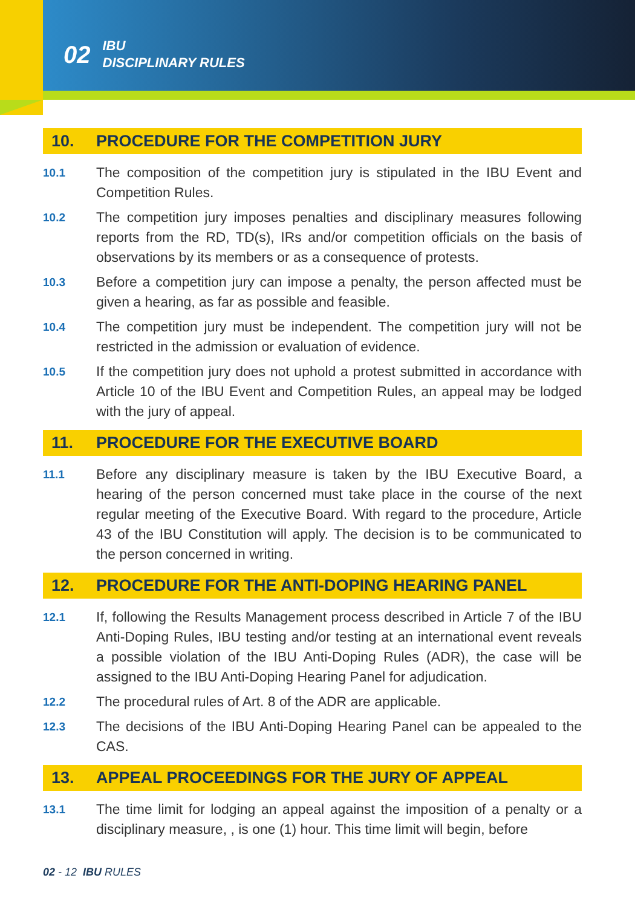02 IBU
DISCIPLINARY RULES
10. PROCEDURE FOR THE COMPETITION JURY
10.1
The composition of the competition jury is stipulated in the IBU Event and Competition Rules.
10.2
The competition jury imposes penalties and disciplinary measures following reports from the RD, TD(s), IRs and/or competition officials on the basis of observations by its members or as a consequence of protests.
10.3
Before a competition jury can impose a penalty, the person affected must be given a hearing, as far as possible and feasible.
10.4
The competition jury must be independent. The competition jury will not be restricted in the admission or evaluation of evidence.
10.5
If the competition jury does not uphold a protest submitted in accordance with Article 10 of the IBU Event and Competition Rules, an appeal may be lodged with the jury of appeal.
11. PROCEDURE FOR THE EXECUTIVE BOARD
11.1
Before any disciplinary measure is taken by the IBU Executive Board, a hearing of the person concerned must take place in the course of the next regular meeting of the Executive Board. With regard to the procedure, Article 43 of the IBU Constitution will apply. The decision is to be communicated to the person concerned in writing.
12. PROCEDURE FOR THE ANTI-DOPING HEARING PANEL
12.1
If, following the Results Management process described in Article 7 of the IBU Anti-Doping Rules, IBU testing and/or testing at an international event reveals a possible violation of the IBU Anti-Doping Rules (ADR), the case will be assigned to the IBU Anti-Doping Hearing Panel for adjudication.
12.2
The procedural rules of Art. 8 of the ADR are applicable.
12.3
The decisions of the IBU Anti-Doping Hearing Panel can be appealed to the CAS.
13. APPEAL PROCEEDINGS FOR THE JURY OF APPEAL
13.1
The time limit for lodging an appeal against the imposition of a penalty or a disciplinary measure, , is one (1) hour. This time limit will begin, before
02 - 12 IBU RULES